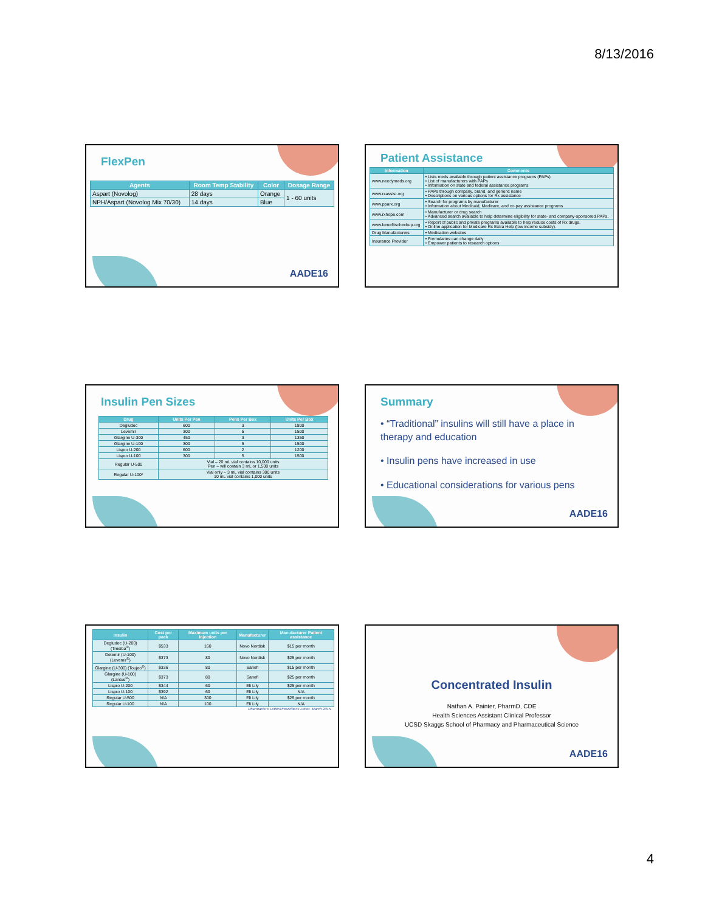8/13/2016
FlexPen
| Agents | Room Temp Stability | Color | Dosage Range |
| --- | --- | --- | --- |
| Aspart (Novolog) | 28 days | Orange | 1 - 60 units |
| NPH/Aspart (Novolog Mix 70/30) | 14 days | Blue | |
AADE16
Patient Assistance
| Information | Comments |
| --- | --- |
| www.needymeds.org | • Lists meds available through patient assistance programs (PAPs) • List of manufacturers with PAPs • Information on state and federal assistance programs |
| www.rxassist.org | • PAPs through company, brand, and generic name • Descriptions on various options for Rx assistance |
| www.pparx.org | • Search for programs by manufacturer • Information about Medicaid, Medicare, and co-pay assistance programs |
| www.rxhope.com | • Manufacturer or drug search • Advanced search available to help determine eligibility for state- and company-sponsored PAPs. |
| www.benefitscheckup.org | • Report of public and private programs available to help reduce costs of Rx drugs. • Online application for Medicare Rx Extra Help (low income subsidy). |
| Drug Manufacturers | • Medication websites |
| Insurance Provider | • Formularies can change daily • Empower patients to research options |
Insulin Pen Sizes
| Drug | Units Per Pen | Pens Per Box | Units Per Box |
| --- | --- | --- | --- |
| Degludec | 600 | 3 | 1800 |
| Levemir | 300 | 5 | 1500 |
| Glargine U-300 | 450 | 3 | 1350 |
| Glargine U-100 | 300 | 5 | 1500 |
| Lispro U-200 | 600 | 2 | 1200 |
| Lispro U-100 | 300 | 5 | 1500 |
| Regular U-500 | Vial – 20 mL vial contains 10,000 units Pen – will contain 3 mL or 1,500 units | | |
| Regular U-100* | Vial only – 3 mL vial contains 300 units 10 mL vial contains 1,000 units | | |
Summary
• “Traditional” insulins will still have a place in therapy and education
• Insulin pens have increased in use
• Educational considerations for various pens
AADE16
| Insulin | Cost per pack | Maximum units per injection | Manufacturer | Manufacturer Patient assistance |
| --- | --- | --- | --- | --- |
| Degludec (U-200) (Tresiba<sup>®</sup>) | $533 | 160 | Novo Nordisk | $15 per month |
| Detemir (U-100) (Levemir<sup>®</sup>) | $373 | 80 | Novo Nordisk | $25 per month |
| Glargine (U-300) (Toujeo<sup>®</sup>) | $336 | 80 | Sanofi | $15 per month |
| Glargine (U-100) (Lantus<sup>®</sup>) | $373 | 80 | Sanofi | $25 per month |
| Lispro U-200 | $344 | 60 | Eli Lily | $25 per month |
| Lispro U-100 | $392 | 60 | Eli Lily | N/A |
| Regular U-500 | N/A | 300 | Eli Lily | $25 per month |
| Regular U-100 | N/A | 100 | Eli Lily | N/A |
Pharmacist's Letter/Prescriber's Letter. March 2015.
Concentrated Insulin
Nathan A. Painter, PharmD, CDE
Health Sciences Assistant Clinical Professor
UCSD Skaggs School of Pharmacy and Pharmaceutical Science
AADE16
4